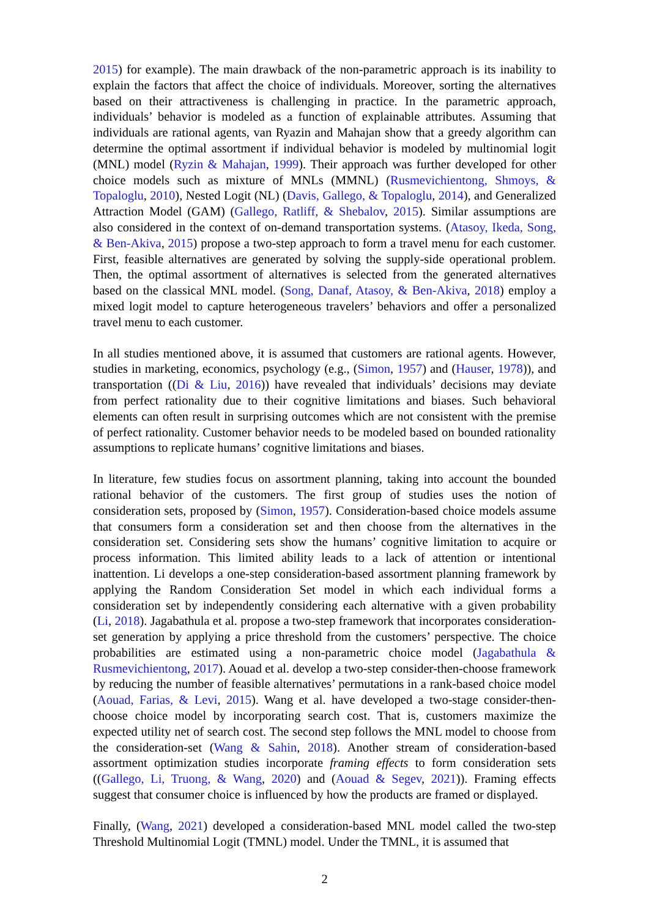2015) for example). The main drawback of the non-parametric approach is its inability to explain the factors that affect the choice of individuals. Moreover, sorting the alternatives based on their attractiveness is challenging in practice. In the parametric approach, individuals’ behavior is modeled as a function of explainable attributes. Assuming that individuals are rational agents, van Ryazin and Mahajan show that a greedy algorithm can determine the optimal assortment if individual behavior is modeled by multinomial logit (MNL) model (Ryzin & Mahajan, 1999). Their approach was further developed for other choice models such as mixture of MNLs (MMNL) (Rusmevichientong, Shmoys, & Topaloglu, 2010), Nested Logit (NL) (Davis, Gallego, & Topaloglu, 2014), and Generalized Attraction Model (GAM) (Gallego, Ratliff, & Shebalov, 2015). Similar assumptions are also considered in the context of on-demand transportation systems. (Atasoy, Ikeda, Song, & Ben-Akiva, 2015) propose a two-step approach to form a travel menu for each customer. First, feasible alternatives are generated by solving the supply-side operational problem. Then, the optimal assortment of alternatives is selected from the generated alternatives based on the classical MNL model. (Song, Danaf, Atasoy, & Ben-Akiva, 2018) employ a mixed logit model to capture heterogeneous travelers’ behaviors and offer a personalized travel menu to each customer.
In all studies mentioned above, it is assumed that customers are rational agents. However, studies in marketing, economics, psychology (e.g., (Simon, 1957) and (Hauser, 1978)), and transportation ((Di & Liu, 2016)) have revealed that individuals’ decisions may deviate from perfect rationality due to their cognitive limitations and biases. Such behavioral elements can often result in surprising outcomes which are not consistent with the premise of perfect rationality. Customer behavior needs to be modeled based on bounded rationality assumptions to replicate humans’ cognitive limitations and biases.
In literature, few studies focus on assortment planning, taking into account the bounded rational behavior of the customers. The first group of studies uses the notion of consideration sets, proposed by (Simon, 1957). Consideration-based choice models assume that consumers form a consideration set and then choose from the alternatives in the consideration set. Considering sets show the humans’ cognitive limitation to acquire or process information. This limited ability leads to a lack of attention or intentional inattention. Li develops a one-step consideration-based assortment planning framework by applying the Random Consideration Set model in which each individual forms a consideration set by independently considering each alternative with a given probability (Li, 2018). Jagabathula et al. propose a two-step framework that incorporates consideration-set generation by applying a price threshold from the customers’ perspective. The choice probabilities are estimated using a non-parametric choice model (Jagabathula & Rusmevichientong, 2017). Aouad et al. develop a two-step consider-then-choose framework by reducing the number of feasible alternatives’ permutations in a rank-based choice model (Aouad, Farias, & Levi, 2015). Wang et al. have developed a two-stage consider-then-choose choice model by incorporating search cost. That is, customers maximize the expected utility net of search cost. The second step follows the MNL model to choose from the consideration-set (Wang & Sahin, 2018). Another stream of consideration-based assortment optimization studies incorporate framing effects to form consideration sets ((Gallego, Li, Truong, & Wang, 2020) and (Aouad & Segev, 2021)). Framing effects suggest that consumer choice is influenced by how the products are framed or displayed.
Finally, (Wang, 2021) developed a consideration-based MNL model called the two-step Threshold Multinomial Logit (TMNL) model. Under the TMNL, it is assumed that
2